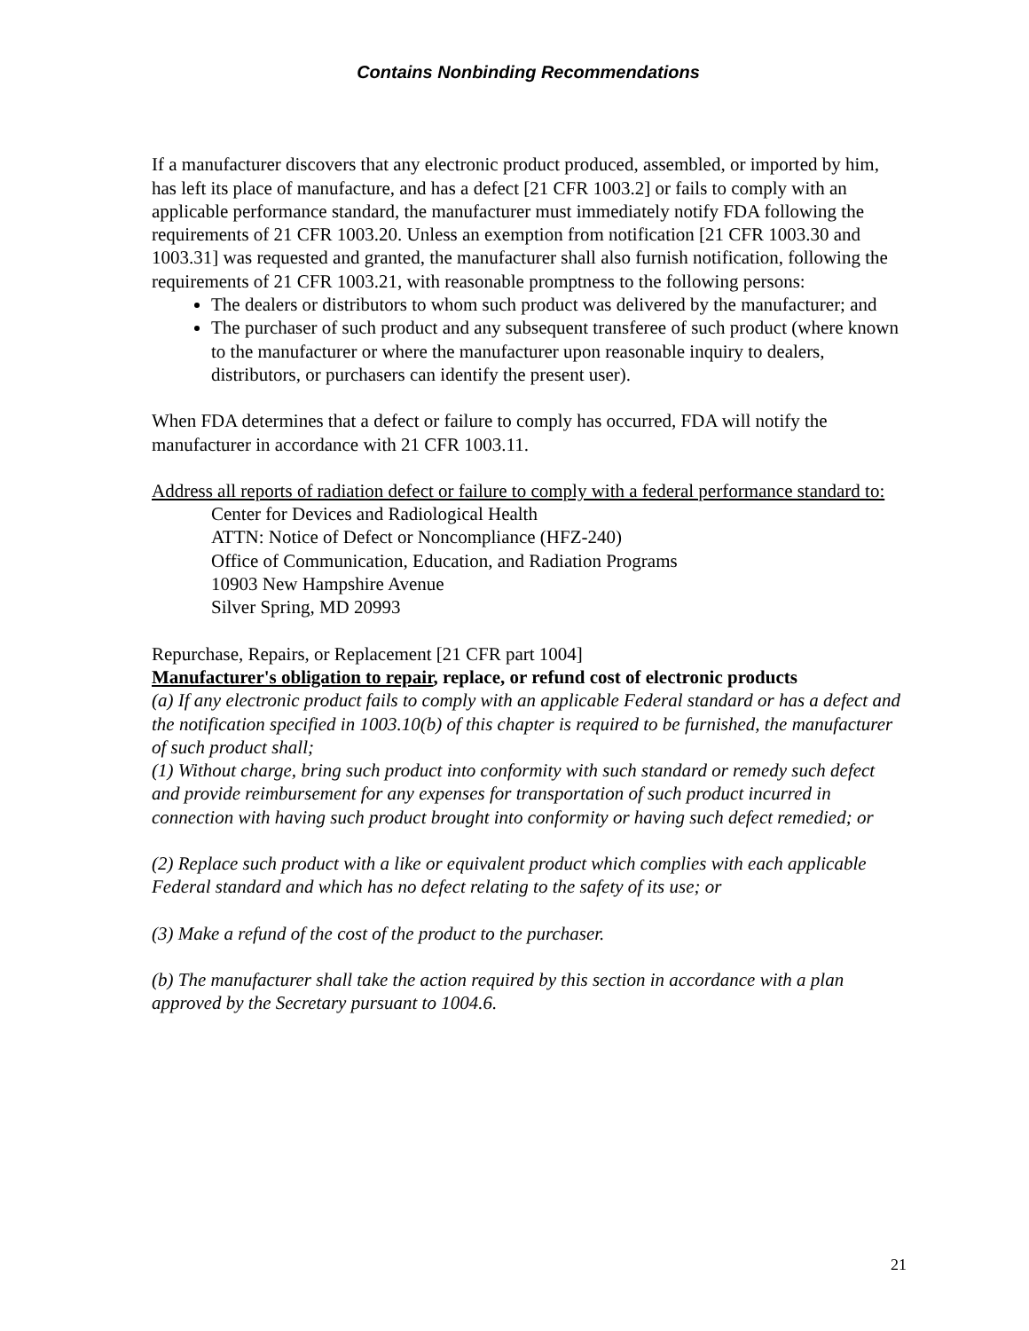Contains Nonbinding Recommendations
If a manufacturer discovers that any electronic product produced, assembled, or imported by him, has left its place of manufacture, and has a defect [21 CFR 1003.2] or fails to comply with an applicable performance standard, the manufacturer must immediately notify FDA following the requirements of 21 CFR 1003.20. Unless an exemption from notification [21 CFR 1003.30 and 1003.31] was requested and granted, the manufacturer shall also furnish notification, following the requirements of 21 CFR 1003.21, with reasonable promptness to the following persons:
The dealers or distributors to whom such product was delivered by the manufacturer; and
The purchaser of such product and any subsequent transferee of such product (where known to the manufacturer or where the manufacturer upon reasonable inquiry to dealers, distributors, or purchasers can identify the present user).
When FDA determines that a defect or failure to comply has occurred, FDA will notify the manufacturer in accordance with 21 CFR 1003.11.
Address all reports of radiation defect or failure to comply with a federal performance standard to:
Center for Devices and Radiological Health
ATTN: Notice of Defect or Noncompliance (HFZ-240)
Office of Communication, Education, and Radiation Programs
10903 New Hampshire Avenue
Silver Spring, MD 20993
Repurchase, Repairs, or Replacement [21 CFR part 1004]
Manufacturer's obligation to repair, replace, or refund cost of electronic products
(a) If any electronic product fails to comply with an applicable Federal standard or has a defect and the notification specified in 1003.10(b) of this chapter is required to be furnished, the manufacturer of such product shall;
(1) Without charge, bring such product into conformity with such standard or remedy such defect and provide reimbursement for any expenses for transportation of such product incurred in connection with having such product brought into conformity or having such defect remedied; or
(2) Replace such product with a like or equivalent product which complies with each applicable Federal standard and which has no defect relating to the safety of its use; or
(3) Make a refund of the cost of the product to the purchaser.
(b) The manufacturer shall take the action required by this section in accordance with a plan approved by the Secretary pursuant to 1004.6.
21